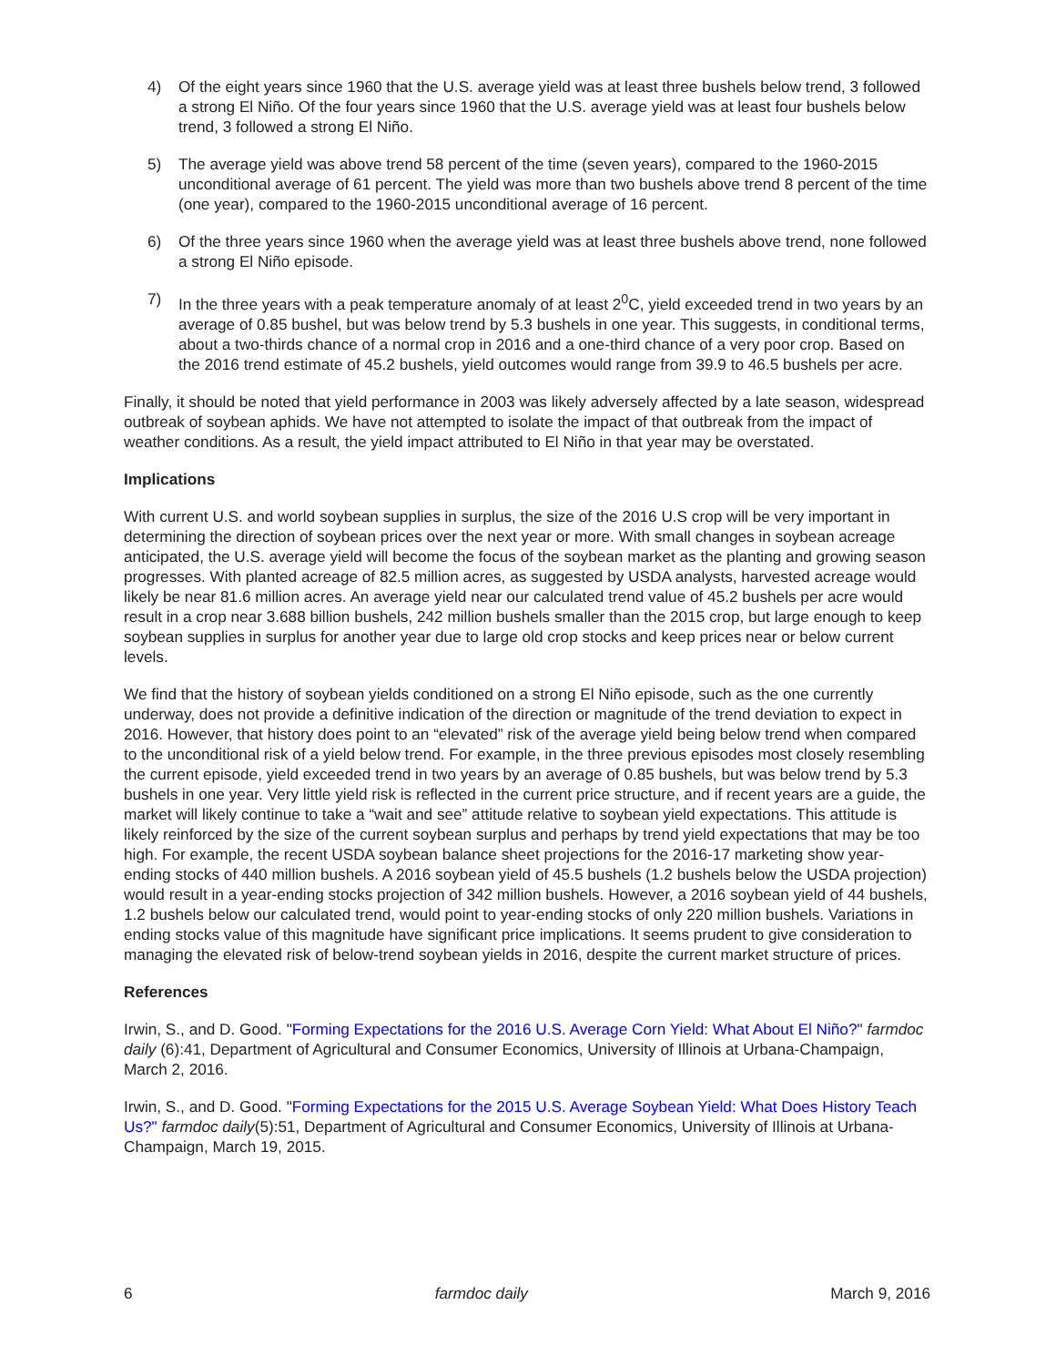4) Of the eight years since 1960 that the U.S. average yield was at least three bushels below trend, 3 followed a strong El Niño. Of the four years since 1960 that the U.S. average yield was at least four bushels below trend, 3 followed a strong El Niño.
5) The average yield was above trend 58 percent of the time (seven years), compared to the 1960-2015 unconditional average of 61 percent. The yield was more than two bushels above trend 8 percent of the time (one year), compared to the 1960-2015 unconditional average of 16 percent.
6) Of the three years since 1960 when the average yield was at least three bushels above trend, none followed a strong El Niño episode.
7) In the three years with a peak temperature anomaly of at least 2<sup>0</sup>C, yield exceeded trend in two years by an average of 0.85 bushel, but was below trend by 5.3 bushels in one year. This suggests, in conditional terms, about a two-thirds chance of a normal crop in 2016 and a one-third chance of a very poor crop. Based on the 2016 trend estimate of 45.2 bushels, yield outcomes would range from 39.9 to 46.5 bushels per acre.
Finally, it should be noted that yield performance in 2003 was likely adversely affected by a late season, widespread outbreak of soybean aphids. We have not attempted to isolate the impact of that outbreak from the impact of weather conditions. As a result, the yield impact attributed to El Niño in that year may be overstated.
Implications
With current U.S. and world soybean supplies in surplus, the size of the 2016 U.S crop will be very important in determining the direction of soybean prices over the next year or more. With small changes in soybean acreage anticipated, the U.S. average yield will become the focus of the soybean market as the planting and growing season progresses. With planted acreage of 82.5 million acres, as suggested by USDA analysts, harvested acreage would likely be near 81.6 million acres. An average yield near our calculated trend value of 45.2 bushels per acre would result in a crop near 3.688 billion bushels, 242 million bushels smaller than the 2015 crop, but large enough to keep soybean supplies in surplus for another year due to large old crop stocks and keep prices near or below current levels.
We find that the history of soybean yields conditioned on a strong El Niño episode, such as the one currently underway, does not provide a definitive indication of the direction or magnitude of the trend deviation to expect in 2016. However, that history does point to an “elevated” risk of the average yield being below trend when compared to the unconditional risk of a yield below trend. For example, in the three previous episodes most closely resembling the current episode, yield exceeded trend in two years by an average of 0.85 bushels, but was below trend by 5.3 bushels in one year. Very little yield risk is reflected in the current price structure, and if recent years are a guide, the market will likely continue to take a “wait and see” attitude relative to soybean yield expectations. This attitude is likely reinforced by the size of the current soybean surplus and perhaps by trend yield expectations that may be too high. For example, the recent USDA soybean balance sheet projections for the 2016-17 marketing show year-ending stocks of 440 million bushels. A 2016 soybean yield of 45.5 bushels (1.2 bushels below the USDA projection) would result in a year-ending stocks projection of 342 million bushels. However, a 2016 soybean yield of 44 bushels, 1.2 bushels below our calculated trend, would point to year-ending stocks of only 220 million bushels. Variations in ending stocks value of this magnitude have significant price implications. It seems prudent to give consideration to managing the elevated risk of below-trend soybean yields in 2016, despite the current market structure of prices.
References
Irwin, S., and D. Good. "Forming Expectations for the 2016 U.S. Average Corn Yield: What About El Niño?" farmdoc daily (6):41, Department of Agricultural and Consumer Economics, University of Illinois at Urbana-Champaign, March 2, 2016.
Irwin, S., and D. Good. "Forming Expectations for the 2015 U.S. Average Soybean Yield: What Does History Teach Us?" farmdoc daily(5):51, Department of Agricultural and Consumer Economics, University of Illinois at Urbana-Champaign, March 19, 2015.
6 farmdoc daily March 9, 2016